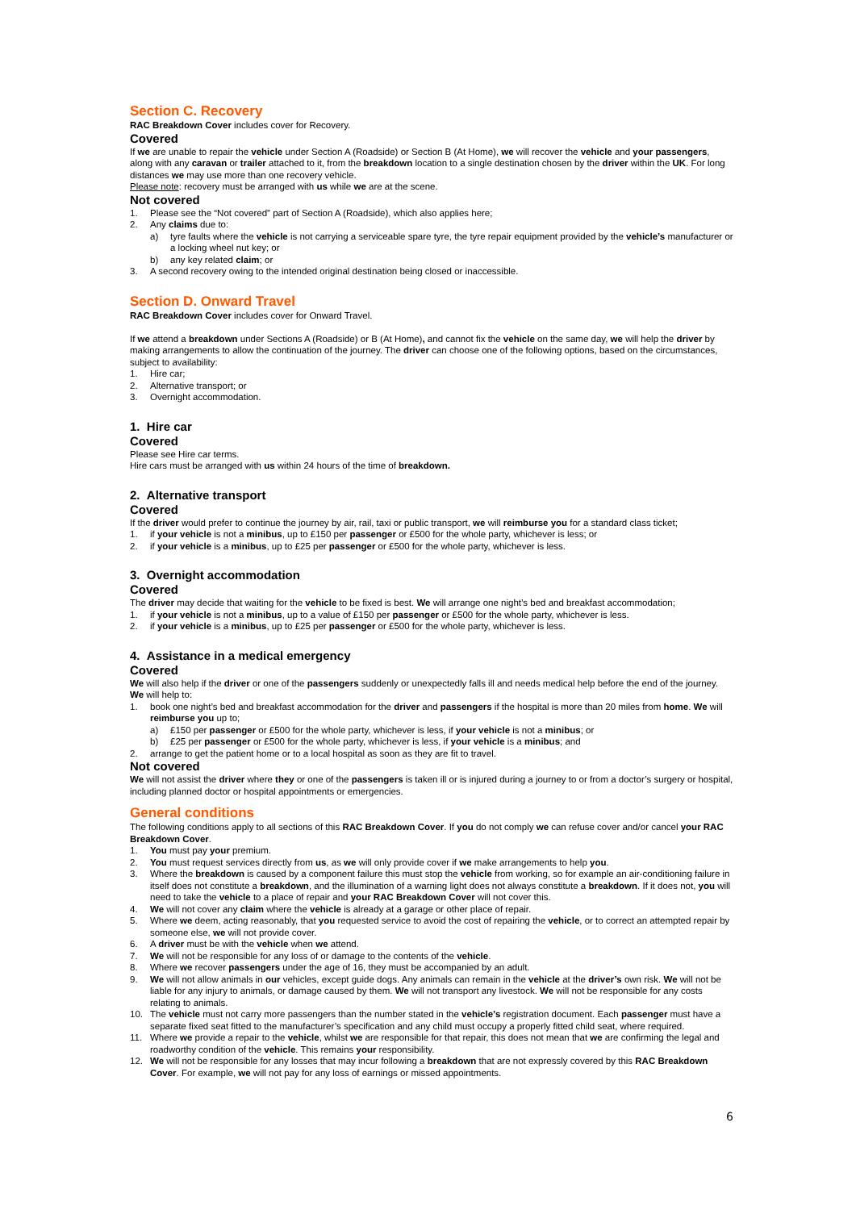Section C. Recovery
RAC Breakdown Cover includes cover for Recovery.
Covered
If we are unable to repair the vehicle under Section A (Roadside) or Section B (At Home), we will recover the vehicle and your passengers, along with any caravan or trailer attached to it, from the breakdown location to a single destination chosen by the driver within the UK. For long distances we may use more than one recovery vehicle.
Please note: recovery must be arranged with us while we are at the scene.
Not covered
1. Please see the “Not covered” part of Section A (Roadside), which also applies here;
2. Any claims due to:
a) tyre faults where the vehicle is not carrying a serviceable spare tyre, the tyre repair equipment provided by the vehicle’s manufacturer or a locking wheel nut key; or
b) any key related claim; or
3. A second recovery owing to the intended original destination being closed or inaccessible.
Section D. Onward Travel
RAC Breakdown Cover includes cover for Onward Travel.
If we attend a breakdown under Sections A (Roadside) or B (At Home), and cannot fix the vehicle on the same day, we will help the driver by making arrangements to allow the continuation of the journey. The driver can choose one of the following options, based on the circumstances, subject to availability:
1. Hire car;
2. Alternative transport; or
3. Overnight accommodation.
1. Hire car
Covered
Please see Hire car terms.
Hire cars must be arranged with us within 24 hours of the time of breakdown.
2. Alternative transport
Covered
If the driver would prefer to continue the journey by air, rail, taxi or public transport, we will reimburse you for a standard class ticket;
1. if your vehicle is not a minibus, up to £150 per passenger or £500 for the whole party, whichever is less; or
2. if your vehicle is a minibus, up to £25 per passenger or £500 for the whole party, whichever is less.
3. Overnight accommodation
Covered
The driver may decide that waiting for the vehicle to be fixed is best. We will arrange one night’s bed and breakfast accommodation;
1. if your vehicle is not a minibus, up to a value of £150 per passenger or £500 for the whole party, whichever is less.
2. if your vehicle is a minibus, up to £25 per passenger or £500 for the whole party, whichever is less.
4. Assistance in a medical emergency
Covered
We will also help if the driver or one of the passengers suddenly or unexpectedly falls ill and needs medical help before the end of the journey. We will help to:
1. book one night’s bed and breakfast accommodation for the driver and passengers if the hospital is more than 20 miles from home. We will reimburse you up to;
a) £150 per passenger or £500 for the whole party, whichever is less, if your vehicle is not a minibus; or
b) £25 per passenger or £500 for the whole party, whichever is less, if your vehicle is a minibus; and
2. arrange to get the patient home or to a local hospital as soon as they are fit to travel.
Not covered
We will not assist the driver where they or one of the passengers is taken ill or is injured during a journey to or from a doctor’s surgery or hospital, including planned doctor or hospital appointments or emergencies.
General conditions
The following conditions apply to all sections of this RAC Breakdown Cover. If you do not comply we can refuse cover and/or cancel your RAC Breakdown Cover.
1. You must pay your premium.
2. You must request services directly from us, as we will only provide cover if we make arrangements to help you.
3. Where the breakdown is caused by a component failure this must stop the vehicle from working, so for example an air-conditioning failure in itself does not constitute a breakdown, and the illumination of a warning light does not always constitute a breakdown. If it does not, you will need to take the vehicle to a place of repair and your RAC Breakdown Cover will not cover this.
4. We will not cover any claim where the vehicle is already at a garage or other place of repair.
5. Where we deem, acting reasonably, that you requested service to avoid the cost of repairing the vehicle, or to correct an attempted repair by someone else, we will not provide cover.
6. A driver must be with the vehicle when we attend.
7. We will not be responsible for any loss of or damage to the contents of the vehicle.
8. Where we recover passengers under the age of 16, they must be accompanied by an adult.
9. We will not allow animals in our vehicles, except guide dogs. Any animals can remain in the vehicle at the driver’s own risk. We will not be liable for any injury to animals, or damage caused by them. We will not transport any livestock. We will not be responsible for any costs relating to animals.
10. The vehicle must not carry more passengers than the number stated in the vehicle’s registration document. Each passenger must have a separate fixed seat fitted to the manufacturer’s specification and any child must occupy a properly fitted child seat, where required.
11. Where we provide a repair to the vehicle, whilst we are responsible for that repair, this does not mean that we are confirming the legal and roadworthy condition of the vehicle. This remains your responsibility.
12. We will not be responsible for any losses that may incur following a breakdown that are not expressly covered by this RAC Breakdown Cover. For example, we will not pay for any loss of earnings or missed appointments.
6